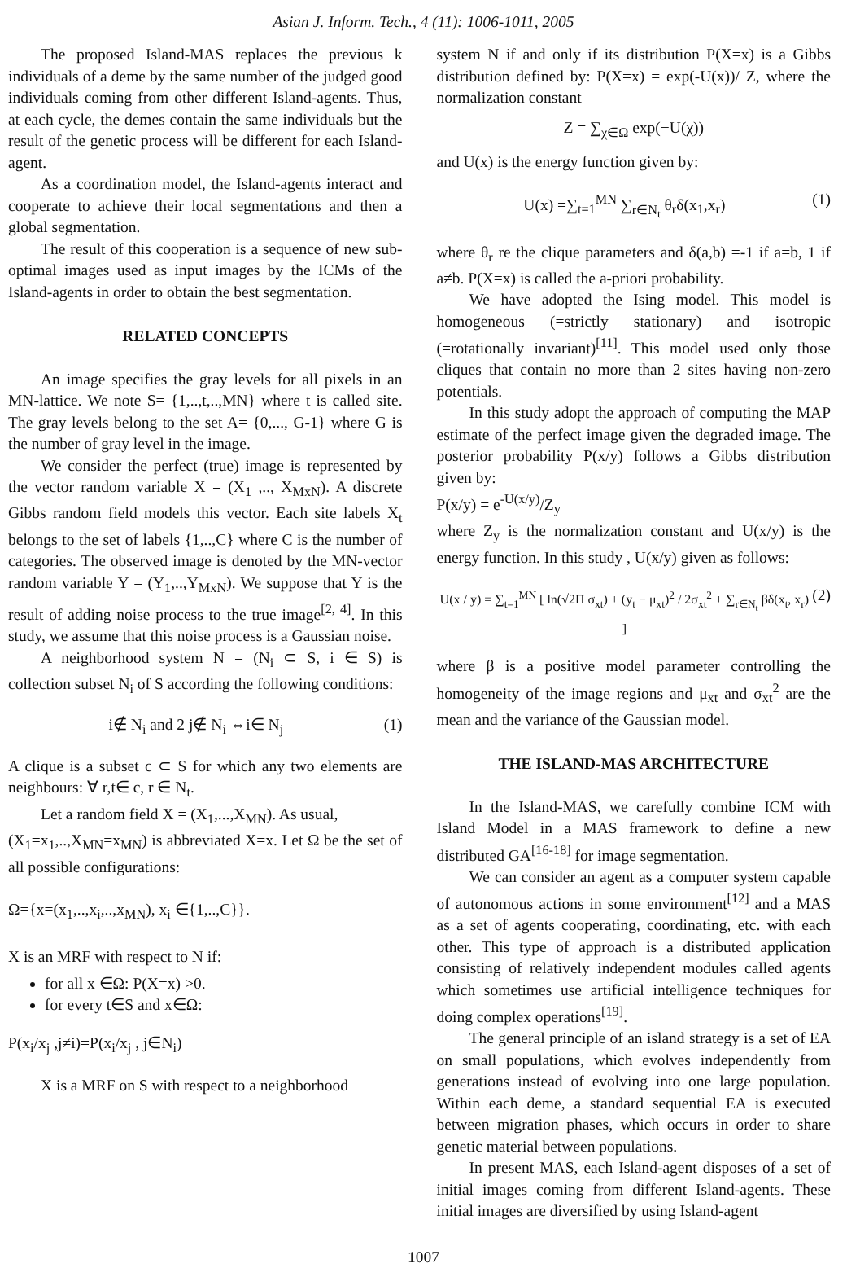Asian J. Inform. Tech., 4 (11): 1006-1011, 2005
The proposed Island-MAS replaces the previous k individuals of a deme by the same number of the judged good individuals coming from other different Island-agents. Thus, at each cycle, the demes contain the same individuals but the result of the genetic process will be different for each Island-agent.
As a coordination model, the Island-agents interact and cooperate to achieve their local segmentations and then a global segmentation.
The result of this cooperation is a sequence of new sub-optimal images used as input images by the ICMs of the Island-agents in order to obtain the best segmentation.
RELATED CONCEPTS
An image specifies the gray levels for all pixels in an MN-lattice. We note S= {1,..,t,..,MN} where t is called site. The gray levels belong to the set A= {0,..., G-1} where G is the number of gray level in the image.
We consider the perfect (true) image is represented by the vector random variable X = (X<sub>1</sub> ,.., X<sub>MxN</sub>). A discrete Gibbs random field models this vector. Each site labels X<sub>t</sub> belongs to the set of labels {1,..,C} where C is the number of categories. The observed image is denoted by the MN-vector random variable Y = (Y<sub>1</sub>,..,Y<sub>MxN</sub>). We suppose that Y is the result of adding noise process to the true image<sup>[2, 4]</sup>. In this study, we assume that this noise process is a Gaussian noise.
A neighborhood system N = (N<sub>i</sub> ⊂ S, i ∈ S) is collection subset N<sub>i</sub> of S according the following conditions:
i∉ N<sub>i</sub> and 2 j∉ N<sub>i</sub> ⇔i∈ N<sub>j</sub> (1)
A clique is a subset c ⊂ S for which any two elements are neighbours: ∀ r,t∈ c, r ∈ N<sub>t</sub>.
Let a random field X = (X<sub>1</sub>,...,X<sub>MN</sub>). As usual,
(X<sub>1</sub>=x<sub>1</sub>,..,X<sub>MN</sub>=x<sub>MN</sub>) is abbreviated X=x. Let Ω be the set of all possible configurations:
Ω={x=(x<sub>1</sub>,..,x<sub>i</sub>,..,x<sub>MN</sub>), x<sub>i</sub> ∈{1,..,C}}.
X is an MRF with respect to N if:
for all x ∈Ω: P(X=x) >0.
for every t∈S and x∈Ω:
P(x<sub>i</sub>/x<sub>j</sub> ,j≠i)=P(x<sub>i</sub>/x<sub>j</sub> , j∈N<sub>i</sub>)
X is a MRF on S with respect to a neighborhood
system N if and only if its distribution P(X=x) is a Gibbs distribution defined by: P(X=x) = exp(-U(x))/ Z, where the normalization constant
Z = ∑<sub>χ∈Ω</sub> exp(−U(χ))
and U(x) is the energy function given by:
U(x) =∑<sub>t=1</sub><sup>MN</sup> ∑<sub>r∈N<sub>t</sub></sub> θ<sub>r</sub>δ(x<sub>1</sub>,x<sub>r</sub>) (1)
where θ<sub>r</sub> re the clique parameters and δ(a,b) =-1 if a=b, 1 if a≠b. P(X=x) is called the a-priori probability.
We have adopted the Ising model. This model is homogeneous (=strictly stationary) and isotropic (=rotationally invariant)<sup>[11]</sup>. This model used only those cliques that contain no more than 2 sites having non-zero potentials.
In this study adopt the approach of computing the MAP estimate of the perfect image given the degraded image. The posterior probability P(x/y) follows a Gibbs distribution given by:
P(x/y) = e<sup>-U(x/y)</sup>/Z<sub>y</sub>
where Z<sub>y</sub> is the normalization constant and U(x/y) is the energy function. In this study , U(x/y) given as follows:
U(x / y) = ∑<sub>t=1</sub><sup>MN</sup> [ ln(√2Π σ<sub>xt</sub>) + (y<sub>t</sub> − μ<sub>xt</sub>)<sup>2</sup> / 2σ<sub>xt</sub><sup>2</sup> + ∑<sub>r∈N<sub>t</sub></sub> βδ(x<sub>t</sub>, x<sub>r</sub>) ] (2)
where β is a positive model parameter controlling the homogeneity of the image regions and μ<sub>xt</sub> and σ<sub>xt</sub><sup>2</sup> are the mean and the variance of the Gaussian model.
THE ISLAND-MAS ARCHITECTURE
In the Island-MAS, we carefully combine ICM with Island Model in a MAS framework to define a new distributed GA<sup>[16-18]</sup> for image segmentation.
We can consider an agent as a computer system capable of autonomous actions in some environment<sup>[12]</sup> and a MAS as a set of agents cooperating, coordinating, etc. with each other. This type of approach is a distributed application consisting of relatively independent modules called agents which sometimes use artificial intelligence techniques for doing complex operations<sup>[19]</sup>.
The general principle of an island strategy is a set of EA on small populations, which evolves independently from generations instead of evolving into one large population. Within each deme, a standard sequential EA is executed between migration phases, which occurs in order to share genetic material between populations.
In present MAS, each Island-agent disposes of a set of initial images coming from different Island-agents. These initial images are diversified by using Island-agent
1007